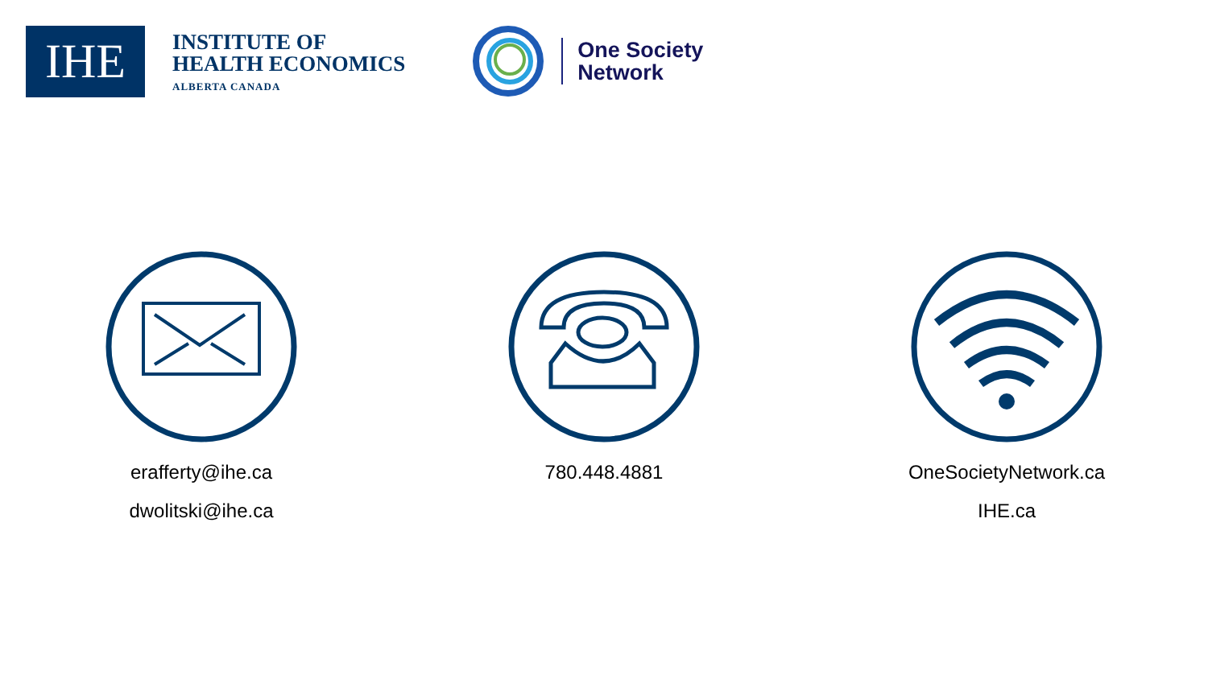IHE
INSTITUTE OF
HEALTH ECONOMICS
ALBERTA CANADA
One Society
Network
erafferty@ihe.ca
dwolitski@ihe.ca
780.448.4881 OneSocietyNetwork.ca
IHE.ca